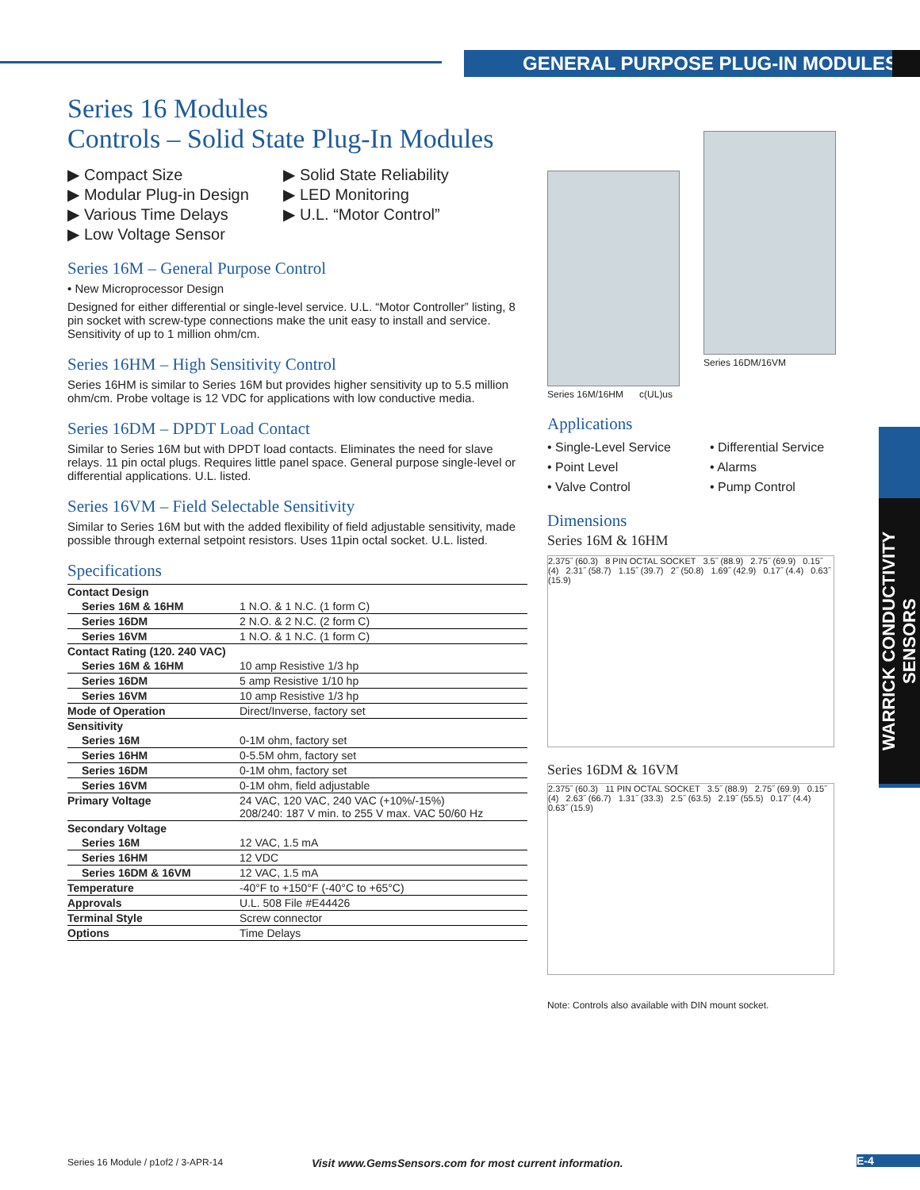GENERAL PURPOSE PLUG-IN MODULES
Series 16 Modules
Controls – Solid State Plug-In Modules
▶ Compact Size
▶ Modular Plug-in Design
▶ Various Time Delays
▶ Low Voltage Sensor
▶ Solid State Reliability
▶ LED Monitoring
▶ U.L. “Motor Control”
Series 16M – General Purpose Control
• New Microprocessor Design
Designed for either differential or single-level service. U.L. “Motor Controller” listing, 8 pin socket with screw-type connections make the unit easy to install and service. Sensitivity of up to 1 million ohm/cm.
Series 16HM – High Sensitivity Control
Series 16HM is similar to Series 16M but provides higher sensitivity up to 5.5 million ohm/cm. Probe voltage is 12 VDC for applications with low conductive media.
Series 16DM – DPDT Load Contact
Similar to Series 16M but with DPDT load contacts. Eliminates the need for slave relays. 11 pin octal plugs. Requires little panel space. General purpose single-level or differential applications. U.L. listed.
Series 16VM – Field Selectable Sensitivity
Similar to Series 16M but with the added flexibility of field adjustable sensitivity, made possible through external setpoint resistors. Uses 11pin octal socket. U.L. listed.
Specifications
| Contact Design | |
| Series 16M & 16HM | 1 N.O. & 1 N.C. (1 form C) |
| Series 16DM | 2 N.O. & 2 N.C. (2 form C) |
| Series 16VM | 1 N.O. & 1 N.C. (1 form C) |
| Contact Rating (120. 240 VAC) | |
| Series 16M & 16HM | 10 amp Resistive 1/3 hp |
| Series 16DM | 5 amp Resistive 1/10 hp |
| Series 16VM | 10 amp Resistive 1/3 hp |
| Mode of Operation | Direct/Inverse, factory set |
| Sensitivity | |
| Series 16M | 0-1M ohm, factory set |
| Series 16HM | 0-5.5M ohm, factory set |
| Series 16DM | 0-1M ohm, factory set |
| Series 16VM | 0-1M ohm, field adjustable |
| Primary Voltage | 24 VAC, 120 VAC, 240 VAC (+10%/-15%) 208/240: 187 V min. to 255 V max. VAC 50/60 Hz |
| Secondary Voltage | |
| Series 16M | 12 VAC, 1.5 mA |
| Series 16HM | 12 VDC |
| Series 16DM & 16VM | 12 VAC, 1.5 mA |
| Temperature | -40°F to +150°F (-40°C to +65°C) |
| Approvals | U.L. 508 File #E44426 |
| Terminal Style | Screw connector |
| Options | Time Delays |
Series 16M/16HM c(UL)us Series 16DM/16VM
Applications
• Single-Level Service
• Point Level
• Valve Control
• Differential Service
• Alarms
• Pump Control
Dimensions
Series 16M & 16HM
2.375˝ (60.3) 8 PIN OCTAL SOCKET 3.5˝ (88.9) 2.75˝ (69.9) 0.15˝ (4) 2.31˝ (58.7) 1.15˝ (39.7) 2˝ (50.8) 1.69˝ (42.9) 0.17˝ (4.4) 0.63˝ (15.9)
Series 16DM & 16VM
2.375˝ (60.3) 11 PIN OCTAL SOCKET 3.5˝ (88.9) 2.75˝ (69.9) 0.15˝ (4) 2.63˝ (66.7) 1.31˝ (33.3) 2.5˝ (63.5) 2.19˝ (55.5) 0.17˝ (4.4) 0.63˝ (15.9)
Note: Controls also available with DIN mount socket.
WARRICK CONDUCTIVITY SENSORS
Series 16 Module / p1of2 / 3-APR-14
Visit www.GemsSensors.com for most current information.
E-4